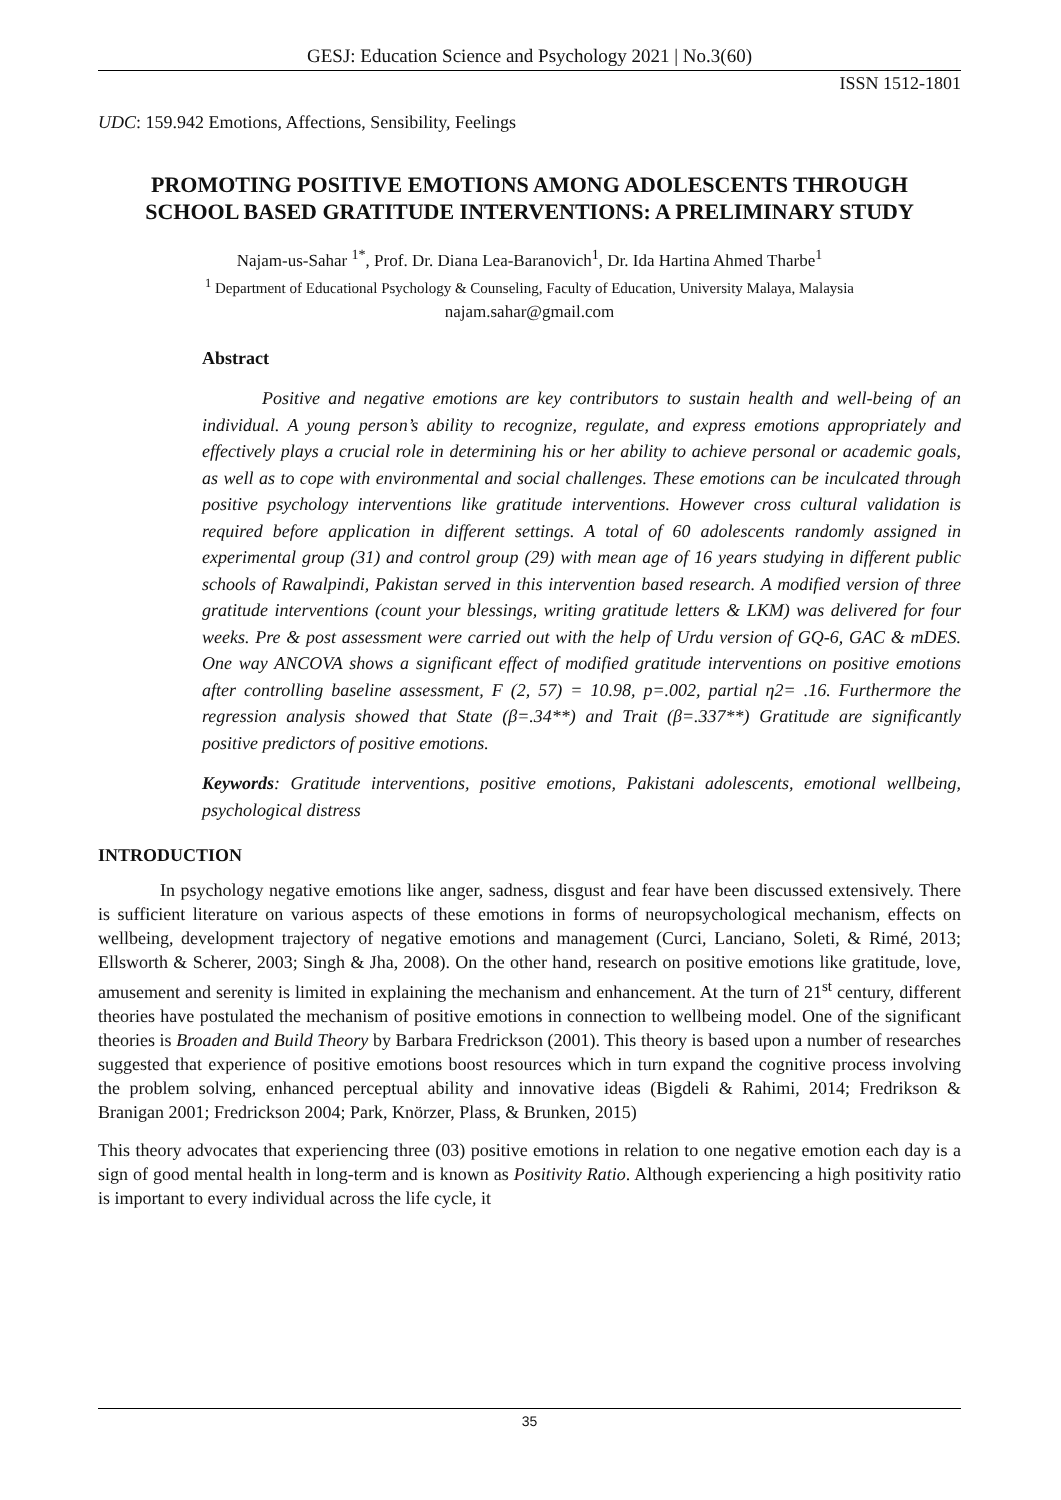GESJ: Education Science and Psychology 2021 | No.3(60)
ISSN 1512-1801
UDC: 159.942 Emotions, Affections, Sensibility, Feelings
PROMOTING POSITIVE EMOTIONS AMONG ADOLESCENTS THROUGH SCHOOL BASED GRATITUDE INTERVENTIONS: A PRELIMINARY STUDY
Najam-us-Sahar <sup>1*</sup>, Prof. Dr. Diana Lea-Baranovich<sup>1</sup>, Dr. Ida Hartina Ahmed Tharbe<sup>1</sup>
<sup>1</sup> Department of Educational Psychology & Counseling, Faculty of Education, University Malaya, Malaysia
najam.sahar@gmail.com
Abstract
Positive and negative emotions are key contributors to sustain health and well-being of an individual. A young person’s ability to recognize, regulate, and express emotions appropriately and effectively plays a crucial role in determining his or her ability to achieve personal or academic goals, as well as to cope with environmental and social challenges. These emotions can be inculcated through positive psychology interventions like gratitude interventions. However cross cultural validation is required before application in different settings. A total of 60 adolescents randomly assigned in experimental group (31) and control group (29) with mean age of 16 years studying in different public schools of Rawalpindi, Pakistan served in this intervention based research. A modified version of three gratitude interventions (count your blessings, writing gratitude letters & LKM) was delivered for four weeks. Pre & post assessment were carried out with the help of Urdu version of GQ-6, GAC & mDES. One way ANCOVA shows a significant effect of modified gratitude interventions on positive emotions after controlling baseline assessment, F (2, 57) = 10.98, p=.002, partial η2= .16. Furthermore the regression analysis showed that State (β=.34**) and Trait (β=.337**) Gratitude are significantly positive predictors of positive emotions.
Keywords: Gratitude interventions, positive emotions, Pakistani adolescents, emotional wellbeing, psychological distress
INTRODUCTION
In psychology negative emotions like anger, sadness, disgust and fear have been discussed extensively. There is sufficient literature on various aspects of these emotions in forms of neuropsychological mechanism, effects on wellbeing, development trajectory of negative emotions and management (Curci, Lanciano, Soleti, & Rimé, 2013; Ellsworth & Scherer, 2003; Singh & Jha, 2008). On the other hand, research on positive emotions like gratitude, love, amusement and serenity is limited in explaining the mechanism and enhancement. At the turn of 21<sup>st</sup> century, different theories have postulated the mechanism of positive emotions in connection to wellbeing model. One of the significant theories is Broaden and Build Theory by Barbara Fredrickson (2001). This theory is based upon a number of researches suggested that experience of positive emotions boost resources which in turn expand the cognitive process involving the problem solving, enhanced perceptual ability and innovative ideas (Bigdeli & Rahimi, 2014; Fredrikson & Branigan 2001; Fredrickson 2004; Park, Knörzer, Plass, & Brunken, 2015)
This theory advocates that experiencing three (03) positive emotions in relation to one negative emotion each day is a sign of good mental health in long-term and is known as Positivity Ratio. Although experiencing a high positivity ratio is important to every individual across the life cycle, it
35